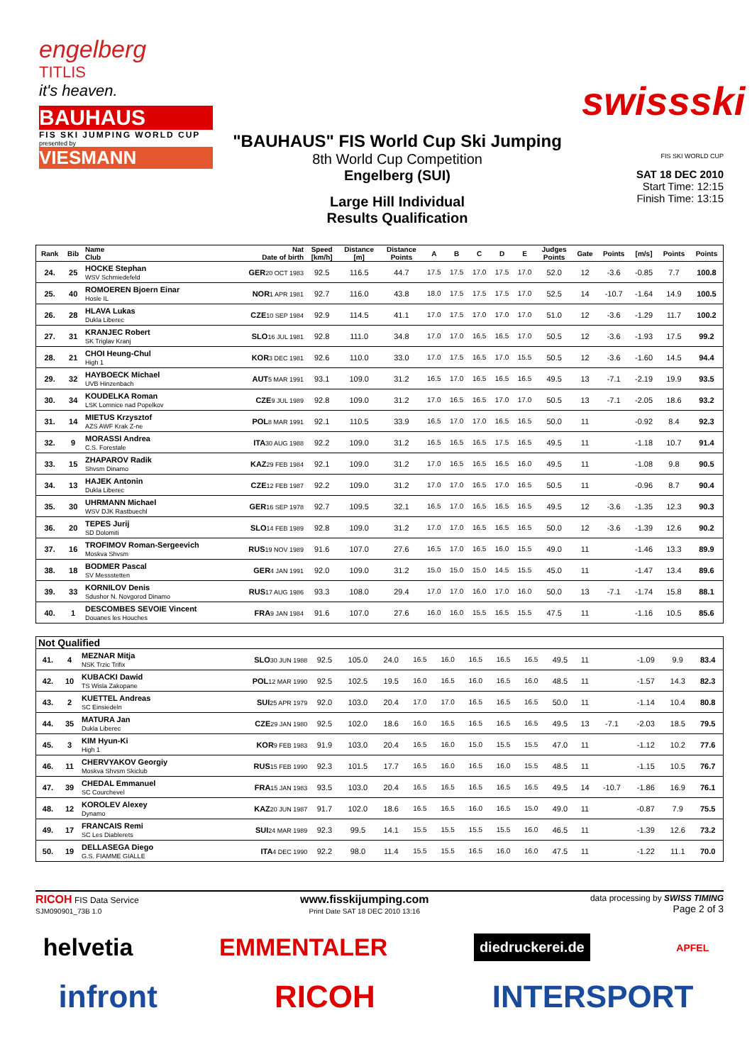engelberg
TITLIS
it's heaven.
BAUHAUS
FIS SKI JUMPING WORLD CUP
presented by
VIESMANN
"BAUHAUS" FIS World Cup Ski Jumping
8th World Cup Competition
Engelberg (SUI)
Large Hill Individual
Results Qualification
swissski
FIS SKI WORLD CUP
SAT 18 DEC 2010
Start Time: 12:15
Finish Time: 13:15
| Rank | Bib | Name Club | Nat Date of birth | Speed [km/h] | Distance [m] | Distance Points | A | B | C | D | E | Judges Points | Gate | Points | [m/s] | Points | Points |
| --- | --- | --- | --- | --- | --- | --- | --- | --- | --- | --- | --- | --- | --- | --- | --- | --- | --- |
| 24. | 25 | HOCKE Stephan WSV Schmiedefeld | GER 20 OCT 1983 | 92.5 | 116.5 | 44.7 | 17.5 | 17.5 | 17.0 | 17.5 | 17.0 | 52.0 | 12 | -3.6 | -0.85 | 7.7 | 100.8 |
| 25. | 40 | ROMOEREN Bjoern Einar Hosle IL | NOR 1 APR 1981 | 92.7 | 116.0 | 43.8 | 18.0 | 17.5 | 17.5 | 17.5 | 17.0 | 52.5 | 14 | -10.7 | -1.64 | 14.9 | 100.5 |
| 26. | 28 | HLAVA Lukas Dukla Liberec | CZE 10 SEP 1984 | 92.9 | 114.5 | 41.1 | 17.0 | 17.5 | 17.0 | 17.0 | 17.0 | 51.0 | 12 | -3.6 | -1.29 | 11.7 | 100.2 |
| 27. | 31 | KRANJEC Robert SK Triglav Kranj | SLO 16 JUL 1981 | 92.8 | 111.0 | 34.8 | 17.0 | 17.0 | 16.5 | 16.5 | 17.0 | 50.5 | 12 | -3.6 | -1.93 | 17.5 | 99.2 |
| 28. | 21 | CHOI Heung-Chul High 1 | KOR 3 DEC 1981 | 92.6 | 110.0 | 33.0 | 17.0 | 17.5 | 16.5 | 17.0 | 15.5 | 50.5 | 12 | -3.6 | -1.60 | 14.5 | 94.4 |
| 29. | 32 | HAYBOECK Michael UVB Hinzenbach | AUT 5 MAR 1991 | 93.1 | 109.0 | 31.2 | 16.5 | 17.0 | 16.5 | 16.5 | 16.5 | 49.5 | 13 | -7.1 | -2.19 | 19.9 | 93.5 |
| 30. | 34 | KOUDELKA Roman LSK Lomnice nad Popelkov | CZE 9 JUL 1989 | 92.8 | 109.0 | 31.2 | 17.0 | 16.5 | 16.5 | 17.0 | 17.0 | 50.5 | 13 | -7.1 | -2.05 | 18.6 | 93.2 |
| 31. | 14 | MIETUS Krzysztof AZS AWF Krak Z-ne | POL 8 MAR 1991 | 92.1 | 110.5 | 33.9 | 16.5 | 17.0 | 17.0 | 16.5 | 16.5 | 50.0 | 11 | | -0.92 | 8.4 | 92.3 |
| 32. | 9 | MORASSI Andrea C.S. Forestale | ITA 30 AUG 1988 | 92.2 | 109.0 | 31.2 | 16.5 | 16.5 | 16.5 | 17.5 | 16.5 | 49.5 | 11 | | -1.18 | 10.7 | 91.4 |
| 33. | 15 | ZHAPAROV Radik Shvsm Dinamo | KAZ 29 FEB 1984 | 92.1 | 109.0 | 31.2 | 17.0 | 16.5 | 16.5 | 16.5 | 16.0 | 49.5 | 11 | | -1.08 | 9.8 | 90.5 |
| 34. | 13 | HAJEK Antonin Dukla Liberec | CZE 12 FEB 1987 | 92.2 | 109.0 | 31.2 | 17.0 | 17.0 | 16.5 | 17.0 | 16.5 | 50.5 | 11 | | -0.96 | 8.7 | 90.4 |
| 35. | 30 | UHRMANN Michael WSV DJK Rastbuechl | GER 16 SEP 1978 | 92.7 | 109.5 | 32.1 | 16.5 | 17.0 | 16.5 | 16.5 | 16.5 | 49.5 | 12 | -3.6 | -1.35 | 12.3 | 90.3 |
| 36. | 20 | TEPES Jurij SD Dolomiti | SLO 14 FEB 1989 | 92.8 | 109.0 | 31.2 | 17.0 | 17.0 | 16.5 | 16.5 | 16.5 | 50.0 | 12 | -3.6 | -1.39 | 12.6 | 90.2 |
| 37. | 16 | TROFIMOV Roman-Sergeevich Moskva Shvsm | RUS 19 NOV 1989 | 91.6 | 107.0 | 27.6 | 16.5 | 17.0 | 16.5 | 16.0 | 15.5 | 49.0 | 11 | | -1.46 | 13.3 | 89.9 |
| 38. | 18 | BODMER Pascal SV Messstetten | GER 4 JAN 1991 | 92.0 | 109.0 | 31.2 | 15.0 | 15.0 | 15.0 | 14.5 | 15.5 | 45.0 | 11 | | -1.47 | 13.4 | 89.6 |
| 39. | 33 | KORNILOV Denis Sdushor N. Novgorod Dinamo | RUS 17 AUG 1986 | 93.3 | 108.0 | 29.4 | 17.0 | 17.0 | 16.0 | 17.0 | 16.0 | 50.0 | 13 | -7.1 | -1.74 | 15.8 | 88.1 |
| 40. | 1 | DESCOMBES SEVOIE Vincent Douanes les Houches | FRA 9 JAN 1984 | 91.6 | 107.0 | 27.6 | 16.0 | 16.0 | 15.5 | 16.5 | 15.5 | 47.5 | 11 | | -1.16 | 10.5 | 85.6 |
| Not Qualified | | | | | | | | | | | | | | | | | |
| 41. | 4 | MEZNAR Mitja NSK Trzic Trifix | SLO 30 JUN 1988 | 92.5 | 105.0 | 24.0 | 16.5 | 16.0 | 16.5 | 16.5 | 16.5 | 49.5 | 11 | | -1.09 | 9.9 | 83.4 |
| 42. | 10 | KUBACKI Dawid TS Wisla Zakopane | POL 12 MAR 1990 | 92.5 | 102.5 | 19.5 | 16.0 | 16.5 | 16.0 | 16.5 | 16.0 | 48.5 | 11 | | -1.57 | 14.3 | 82.3 |
| 43. | 2 | KUETTEL Andreas SC Einsiedeln | SUI 25 APR 1979 | 92.0 | 103.0 | 20.4 | 17.0 | 17.0 | 16.5 | 16.5 | 16.5 | 50.0 | 11 | | -1.14 | 10.4 | 80.8 |
| 44. | 35 | MATURA Jan Dukla Liberec | CZE 29 JAN 1980 | 92.5 | 102.0 | 18.6 | 16.0 | 16.5 | 16.5 | 16.5 | 16.5 | 49.5 | 13 | -7.1 | -2.03 | 18.5 | 79.5 |
| 45. | 3 | KIM Hyun-Ki High 1 | KOR 9 FEB 1983 | 91.9 | 103.0 | 20.4 | 16.5 | 16.0 | 15.0 | 15.5 | 15.5 | 47.0 | 11 | | -1.12 | 10.2 | 77.6 |
| 46. | 11 | CHERVYAKOV Georgiy Moskva Shvsm Skiclub | RUS 15 FEB 1990 | 92.3 | 101.5 | 17.7 | 16.5 | 16.0 | 16.5 | 16.0 | 15.5 | 48.5 | 11 | | -1.15 | 10.5 | 76.7 |
| 47. | 39 | CHEDAL Emmanuel SC Courchevel | FRA 15 JAN 1983 | 93.5 | 103.0 | 20.4 | 16.5 | 16.5 | 16.5 | 16.5 | 16.5 | 49.5 | 14 | -10.7 | -1.86 | 16.9 | 76.1 |
| 48. | 12 | KOROLEV Alexey Dynamo | KAZ 20 JUN 1987 | 91.7 | 102.0 | 18.6 | 16.5 | 16.5 | 16.0 | 16.5 | 15.0 | 49.0 | 11 | | -0.87 | 7.9 | 75.5 |
| 49. | 17 | FRANCAIS Remi SC Les Diablerets | SUI 24 MAR 1989 | 92.3 | 99.5 | 14.1 | 15.5 | 15.5 | 15.5 | 15.5 | 16.0 | 46.5 | 11 | | -1.39 | 12.6 | 73.2 |
| 50. | 19 | DELLASEGA Diego G.S. FIAMME GIALLE | ITA 4 DEC 1990 | 92.2 | 98.0 | 11.4 | 15.5 | 15.5 | 16.5 | 16.0 | 16.0 | 47.5 | 11 | | -1.22 | 11.1 | 70.0 |
RICOH FIS Data Service
SJM090901_73B 1.0
www.fisskijumping.com
Print Date SAT 18 DEC 2010 13:16
data processing by SWISS TIMING
Page 2 of 3
helvetia EMMENTALER diedruckerei.de APFEL
infront RICOH INTERSPORT